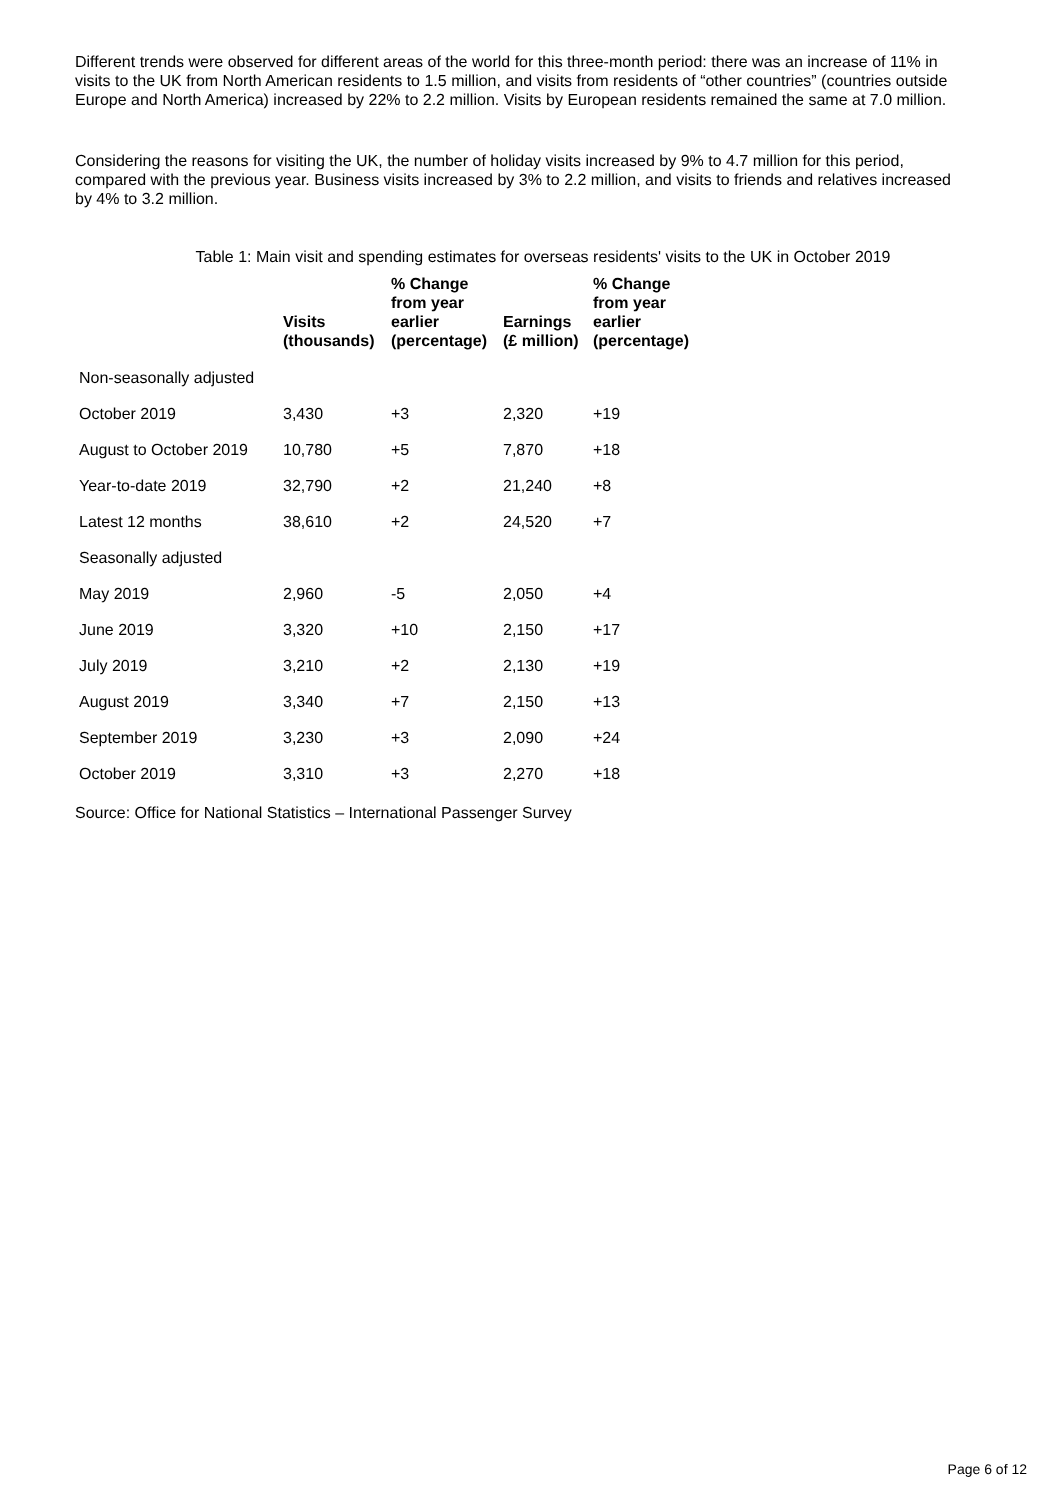Different trends were observed for different areas of the world for this three-month period: there was an increase of 11% in visits to the UK from North American residents to 1.5 million, and visits from residents of “other countries” (countries outside Europe and North America) increased by 22% to 2.2 million. Visits by European residents remained the same at 7.0 million.
Considering the reasons for visiting the UK, the number of holiday visits increased by 9% to 4.7 million for this period, compared with the previous year. Business visits increased by 3% to 2.2 million, and visits to friends and relatives increased by 4% to 3.2 million.
Table 1: Main visit and spending estimates for overseas residents' visits to the UK in October 2019
| | Visits (thousands) | % Change from year earlier (percentage) | Earnings (£ million) | % Change from year earlier (percentage) |
| --- | --- | --- | --- | --- |
| Non-seasonally adjusted | | | | |
| October 2019 | 3,430 | +3 | 2,320 | +19 |
| August to October 2019 | 10,780 | +5 | 7,870 | +18 |
| Year-to-date 2019 | 32,790 | +2 | 21,240 | +8 |
| Latest 12 months | 38,610 | +2 | 24,520 | +7 |
| Seasonally adjusted | | | | |
| May 2019 | 2,960 | -5 | 2,050 | +4 |
| June 2019 | 3,320 | +10 | 2,150 | +17 |
| July 2019 | 3,210 | +2 | 2,130 | +19 |
| August 2019 | 3,340 | +7 | 2,150 | +13 |
| September 2019 | 3,230 | +3 | 2,090 | +24 |
| October 2019 | 3,310 | +3 | 2,270 | +18 |
Source: Office for National Statistics – International Passenger Survey
Page 6 of 12